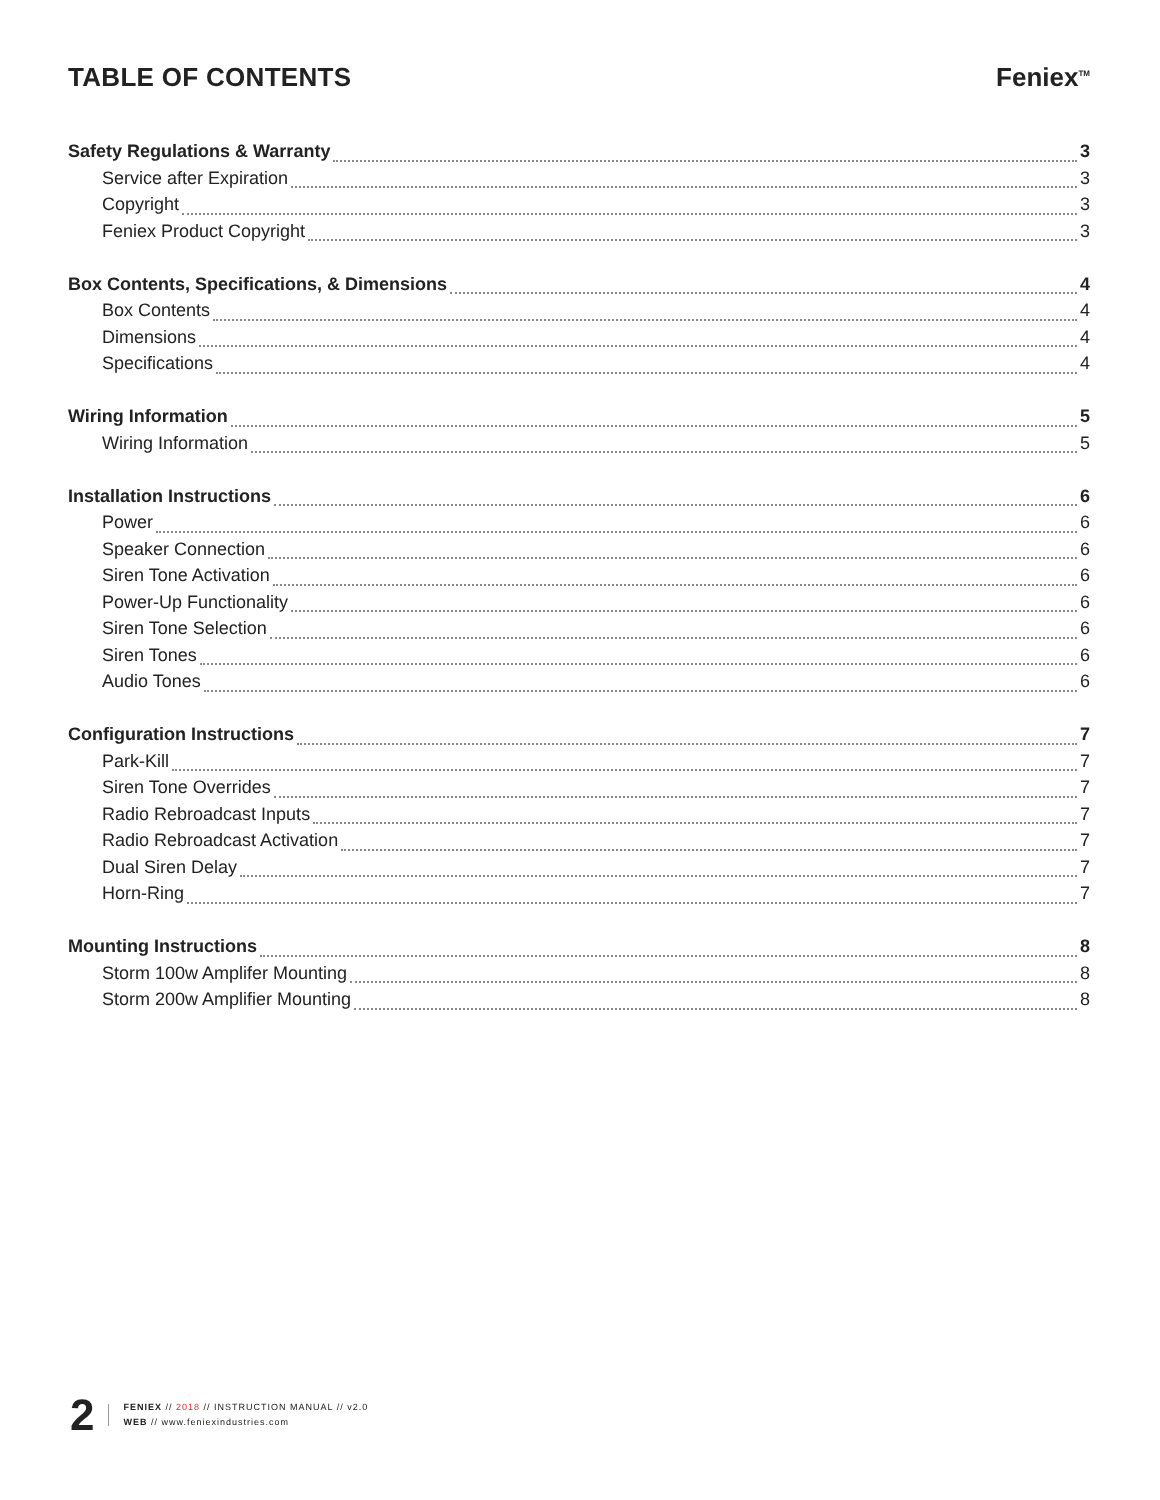TABLE OF CONTENTS Feniex<sup>TM</sup>
Safety Regulations & Warranty 3
Service after Expiration 3
Copyright 3
Feniex Product Copyright 3
Box Contents, Specifications, & Dimensions 4
Box Contents 4
Dimensions 4
Specifications 4
Wiring Information 5
Wiring Information 5
Installation Instructions 6
Power 6
Speaker Connection 6
Siren Tone Activation 6
Power-Up Functionality 6
Siren Tone Selection 6
Siren Tones 6
Audio Tones 6
Configuration Instructions 7
Park-Kill 7
Siren Tone Overrides 7
Radio Rebroadcast Inputs 7
Radio Rebroadcast Activation 7
Dual Siren Delay 7
Horn-Ring 7
Mounting Instructions 8
Storm 100w Amplifer Mounting 8
Storm 200w Amplifier Mounting 8
2
FENIEX // 2018 // INSTRUCTION MANUAL // v2.0
WEB // www.feniexindustries.com